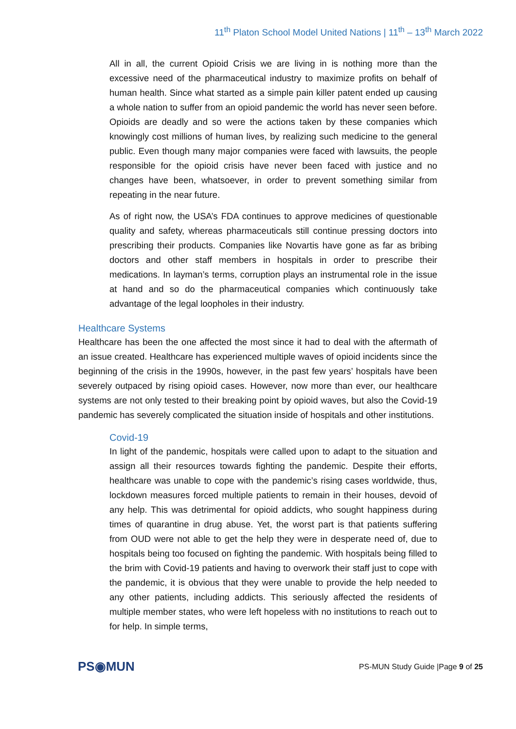11<sup>th</sup> Platon School Model United Nations | 11<sup>th</sup> – 13<sup>th</sup> March 2022
All in all, the current Opioid Crisis we are living in is nothing more than the excessive need of the pharmaceutical industry to maximize profits on behalf of human health. Since what started as a simple pain killer patent ended up causing a whole nation to suffer from an opioid pandemic the world has never seen before. Opioids are deadly and so were the actions taken by these companies which knowingly cost millions of human lives, by realizing such medicine to the general public. Even though many major companies were faced with lawsuits, the people responsible for the opioid crisis have never been faced with justice and no changes have been, whatsoever, in order to prevent something similar from repeating in the near future.
As of right now, the USA’s FDA continues to approve medicines of questionable quality and safety, whereas pharmaceuticals still continue pressing doctors into prescribing their products. Companies like Novartis have gone as far as bribing doctors and other staff members in hospitals in order to prescribe their medications. In layman’s terms, corruption plays an instrumental role in the issue at hand and so do the pharmaceutical companies which continuously take advantage of the legal loopholes in their industry.
Healthcare Systems
Healthcare has been the one affected the most since it had to deal with the aftermath of an issue created. Healthcare has experienced multiple waves of opioid incidents since the beginning of the crisis in the 1990s, however, in the past few years’ hospitals have been severely outpaced by rising opioid cases. However, now more than ever, our healthcare systems are not only tested to their breaking point by opioid waves, but also the Covid-19 pandemic has severely complicated the situation inside of hospitals and other institutions.
Covid-19
In light of the pandemic, hospitals were called upon to adapt to the situation and assign all their resources towards fighting the pandemic. Despite their efforts, healthcare was unable to cope with the pandemic’s rising cases worldwide, thus, lockdown measures forced multiple patients to remain in their houses, devoid of any help. This was detrimental for opioid addicts, who sought happiness during times of quarantine in drug abuse. Yet, the worst part is that patients suffering from OUD were not able to get the help they were in desperate need of, due to hospitals being too focused on fighting the pandemic. With hospitals being filled to the brim with Covid-19 patients and having to overwork their staff just to cope with the pandemic, it is obvious that they were unable to provide the help needed to any other patients, including addicts. This seriously affected the residents of multiple member states, who were left hopeless with no institutions to reach out to for help. In simple terms,
PS◉MUN
PS-MUN Study Guide |Page 9 of 25